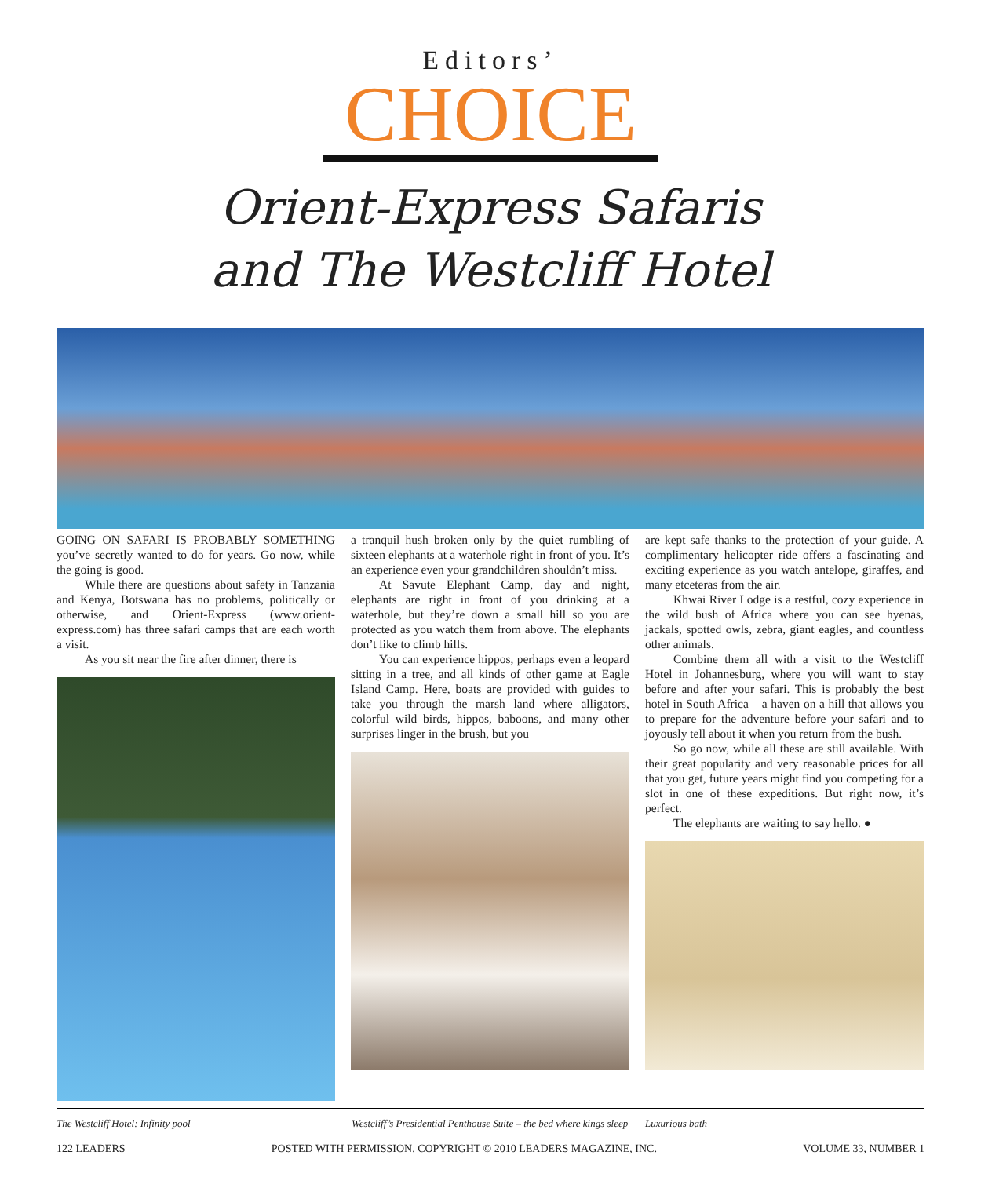Editors’
CHOICE
Orient-Express Safaris
and The Westcliff Hotel
GOING ON SAFARI IS PROBABLY SOMETHING you’ve secretly wanted to do for years. Go now, while the going is good.
While there are questions about safety in Tanzania and Kenya, Botswana has no problems, politically or otherwise, and Orient-Express (www.orient-express.com) has three safari camps that are each worth a visit.
As you sit near the fire after dinner, there is
a tranquil hush broken only by the quiet rumbling of sixteen elephants at a waterhole right in front of you. It’s an experience even your grandchildren shouldn’t miss.
At Savute Elephant Camp, day and night, elephants are right in front of you drinking at a waterhole, but they’re down a small hill so you are protected as you watch them from above. The elephants don’t like to climb hills.
You can experience hippos, perhaps even a leopard sitting in a tree, and all kinds of other game at Eagle Island Camp. Here, boats are provided with guides to take you through the marsh land where alligators, colorful wild birds, hippos, baboons, and many other surprises linger in the brush, but you
are kept safe thanks to the protection of your guide. A complimentary helicopter ride offers a fascinating and exciting experience as you watch antelope, giraffes, and many etceteras from the air.
Khwai River Lodge is a restful, cozy experience in the wild bush of Africa where you can see hyenas, jackals, spotted owls, zebra, giant eagles, and countless other animals.
Combine them all with a visit to the Westcliff Hotel in Johannesburg, where you will want to stay before and after your safari. This is probably the best hotel in South Africa – a haven on a hill that allows you to prepare for the adventure before your safari and to joyously tell about it when you return from the bush.
So go now, while all these are still available. With their great popularity and very reasonable prices for all that you get, future years might find you competing for a slot in one of these expeditions. But right now, it’s perfect.
The elephants are waiting to say hello. ●
The Westcliff Hotel: Infinity pool
Westcliff’s Presidential Penthouse Suite – the bed where kings sleep
Luxurious bath
122 LEADERS POSTED WITH PERMISSION. COPYRIGHT © 2010 LEADERS MAGAZINE, INC. VOLUME 33, NUMBER 1